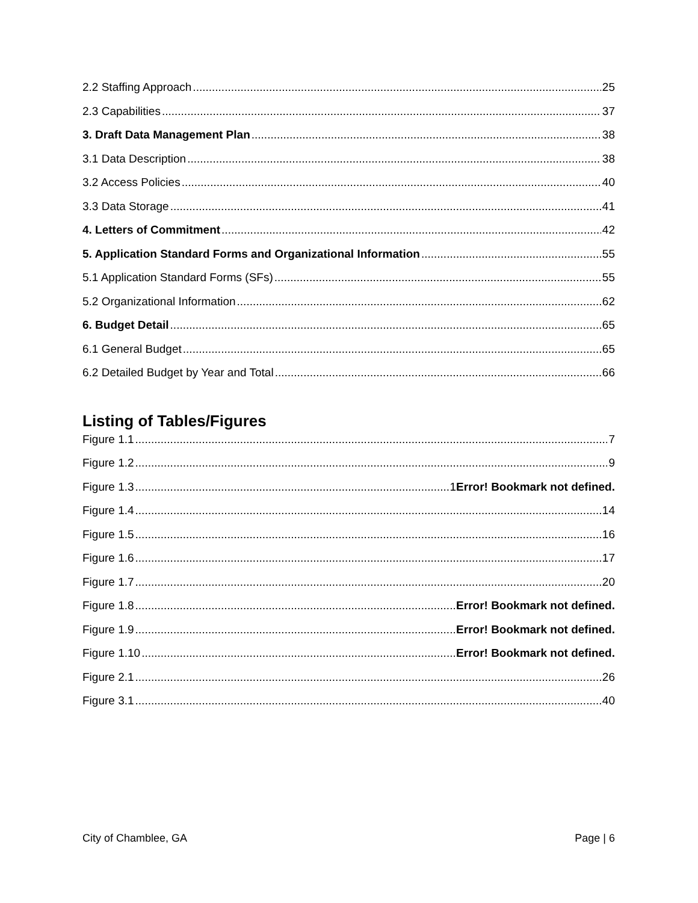2.2 Staffing Approach 25
2.3 Capabilities 37
3. Draft Data Management Plan 38
3.1 Data Description 38
3.2 Access Policies 40
3.3 Data Storage 41
4. Letters of Commitment 42
5. Application Standard Forms and Organizational Information 55
5.1 Application Standard Forms (SFs) 55
5.2 Organizational Information 62
6. Budget Detail 65
6.1 General Budget 65
6.2 Detailed Budget by Year and Total 66
Listing of Tables/Figures
Figure 1.1 7
Figure 1.2 9
Figure 1.3 1Error! Bookmark not defined.
Figure 1.4 14
Figure 1.5 16
Figure 1.6 17
Figure 1.7 20
Figure 1.8 Error! Bookmark not defined.
Figure 1.9 Error! Bookmark not defined.
Figure 1.10 Error! Bookmark not defined.
Figure 2.1 26
Figure 3.1 40
City of Chamblee, GA Page | 6